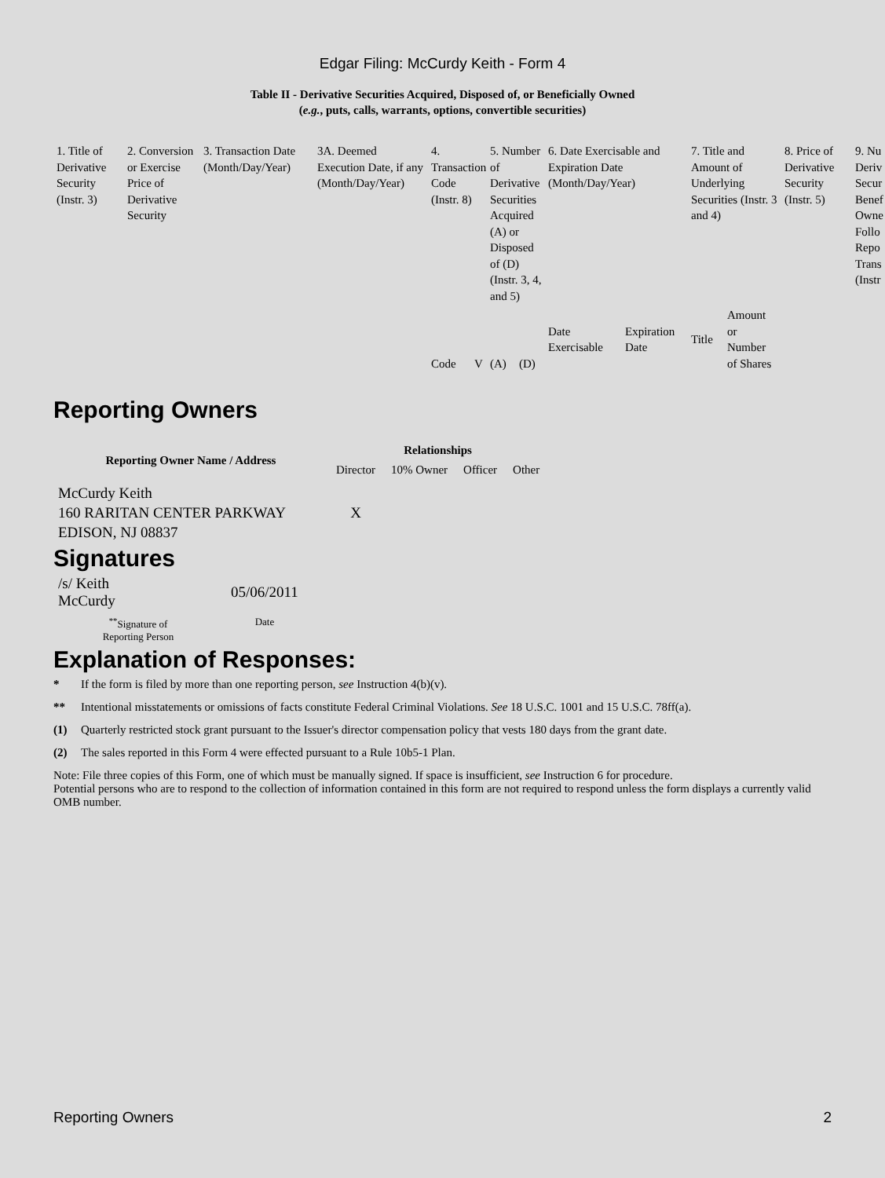Edgar Filing: McCurdy Keith - Form 4
Table II - Derivative Securities Acquired, Disposed of, or Beneficially Owned
(e.g., puts, calls, warrants, options, convertible securities)
| 1. Title of Derivative Security (Instr. 3) | 2. Conversion or Exercise Price of Derivative Security | 3. Transaction Date (Month/Day/Year) | 3A. Deemed Execution Date, if any (Month/Day/Year) | 4. Transaction Code (Instr. 8) | | 5. Number of Derivative Securities Acquired (A) or Disposed of (D) (Instr. 3, 4, and 5) | | 6. Date Exercisable and Expiration Date (Month/Day/Year) | | 7. Title and Amount of Underlying Securities (Instr. 3 and 4) | | 8. Price of Derivative Security (Instr. 5) | 9. Nu Deriv Secur Benef Owne Follo Repo Trans (Instr |
| --- | --- | --- | --- | --- | --- | --- | --- | --- | --- | --- | --- | --- | --- |
| | | | | Code | V | (A) | (D) | Date Exercisable | Expiration Date | Title | Amount or Number of Shares | | |
Reporting Owners
| Reporting Owner Name / Address | Relationships | | | |
| --- | --- | --- | --- | --- |
| | Director | 10% Owner | Officer | Other |
| McCurdy Keith 160 RARITAN CENTER PARKWAY EDISON, NJ 08837 | X | | | |
Signatures
| /s/ Keith McCurdy | 05/06/2011 |
| <sup>**</sup> Signature of Reporting Person | Date |
Explanation of Responses:
* If the form is filed by more than one reporting person, see Instruction 4(b)(v).
** Intentional misstatements or omissions of facts constitute Federal Criminal Violations. See 18 U.S.C. 1001 and 15 U.S.C. 78ff(a).
(1) Quarterly restricted stock grant pursuant to the Issuer's director compensation policy that vests 180 days from the grant date.
(2) The sales reported in this Form 4 were effected pursuant to a Rule 10b5-1 Plan.
Note: File three copies of this Form, one of which must be manually signed. If space is insufficient, see Instruction 6 for procedure.
Potential persons who are to respond to the collection of information contained in this form are not required to respond unless the form displays a currently valid OMB number.
Reporting Owners 2